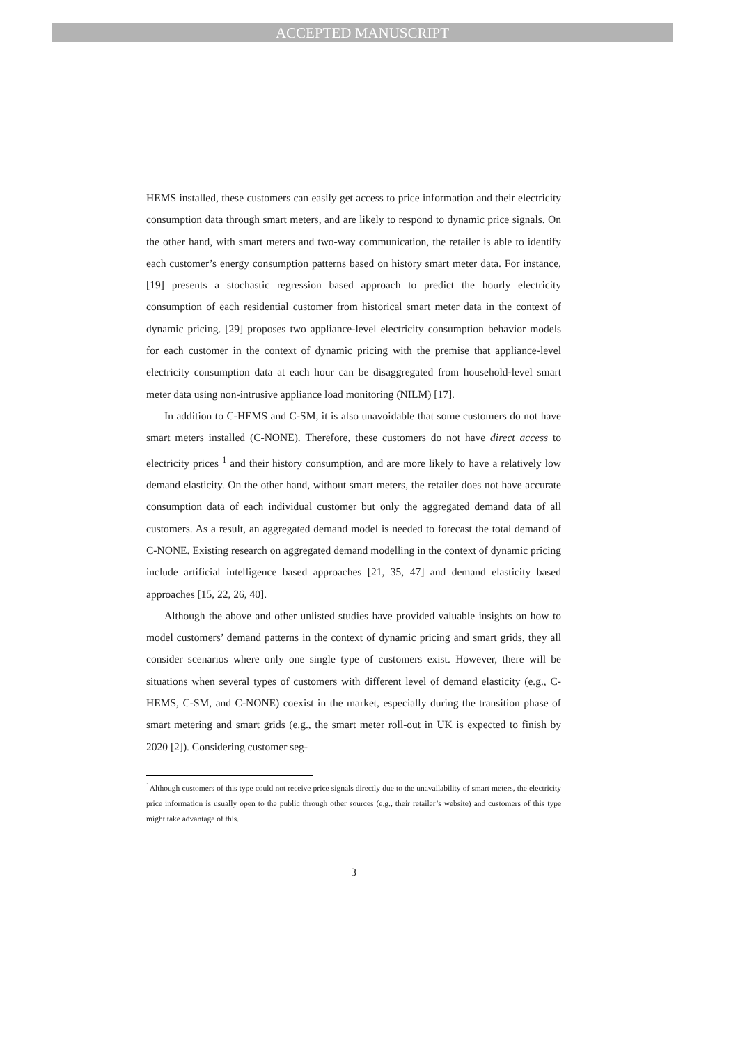ACCEPTED MANUSCRIPT
HEMS installed, these customers can easily get access to price information and their electricity consumption data through smart meters, and are likely to respond to dynamic price signals. On the other hand, with smart meters and two-way communication, the retailer is able to identify each customer’s energy consumption patterns based on history smart meter data. For instance, [19] presents a stochastic regression based approach to predict the hourly electricity consumption of each residential customer from historical smart meter data in the context of dynamic pricing. [29] proposes two appliance-level electricity consumption behavior models for each customer in the context of dynamic pricing with the premise that appliance-level electricity consumption data at each hour can be disaggregated from household-level smart meter data using non-intrusive appliance load monitoring (NILM) [17].
In addition to C-HEMS and C-SM, it is also unavoidable that some customers do not have smart meters installed (C-NONE). Therefore, these customers do not have direct access to electricity prices <sup>1</sup> and their history consumption, and are more likely to have a relatively low demand elasticity. On the other hand, without smart meters, the retailer does not have accurate consumption data of each individual customer but only the aggregated demand data of all customers. As a result, an aggregated demand model is needed to forecast the total demand of C-NONE. Existing research on aggregated demand modelling in the context of dynamic pricing include artificial intelligence based approaches [21, 35, 47] and demand elasticity based approaches [15, 22, 26, 40].
Although the above and other unlisted studies have provided valuable insights on how to model customers’ demand patterns in the context of dynamic pricing and smart grids, they all consider scenarios where only one single type of customers exist. However, there will be situations when several types of customers with different level of demand elasticity (e.g., C-HEMS, C-SM, and C-NONE) coexist in the market, especially during the transition phase of smart metering and smart grids (e.g., the smart meter roll-out in UK is expected to finish by 2020 [2]). Considering customer seg-
<sup>1</sup> Although customers of this type could not receive price signals directly due to the unavailability of smart meters, the electricity price information is usually open to the public through other sources (e.g., their retailer’s website) and customers of this type might take advantage of this.
3